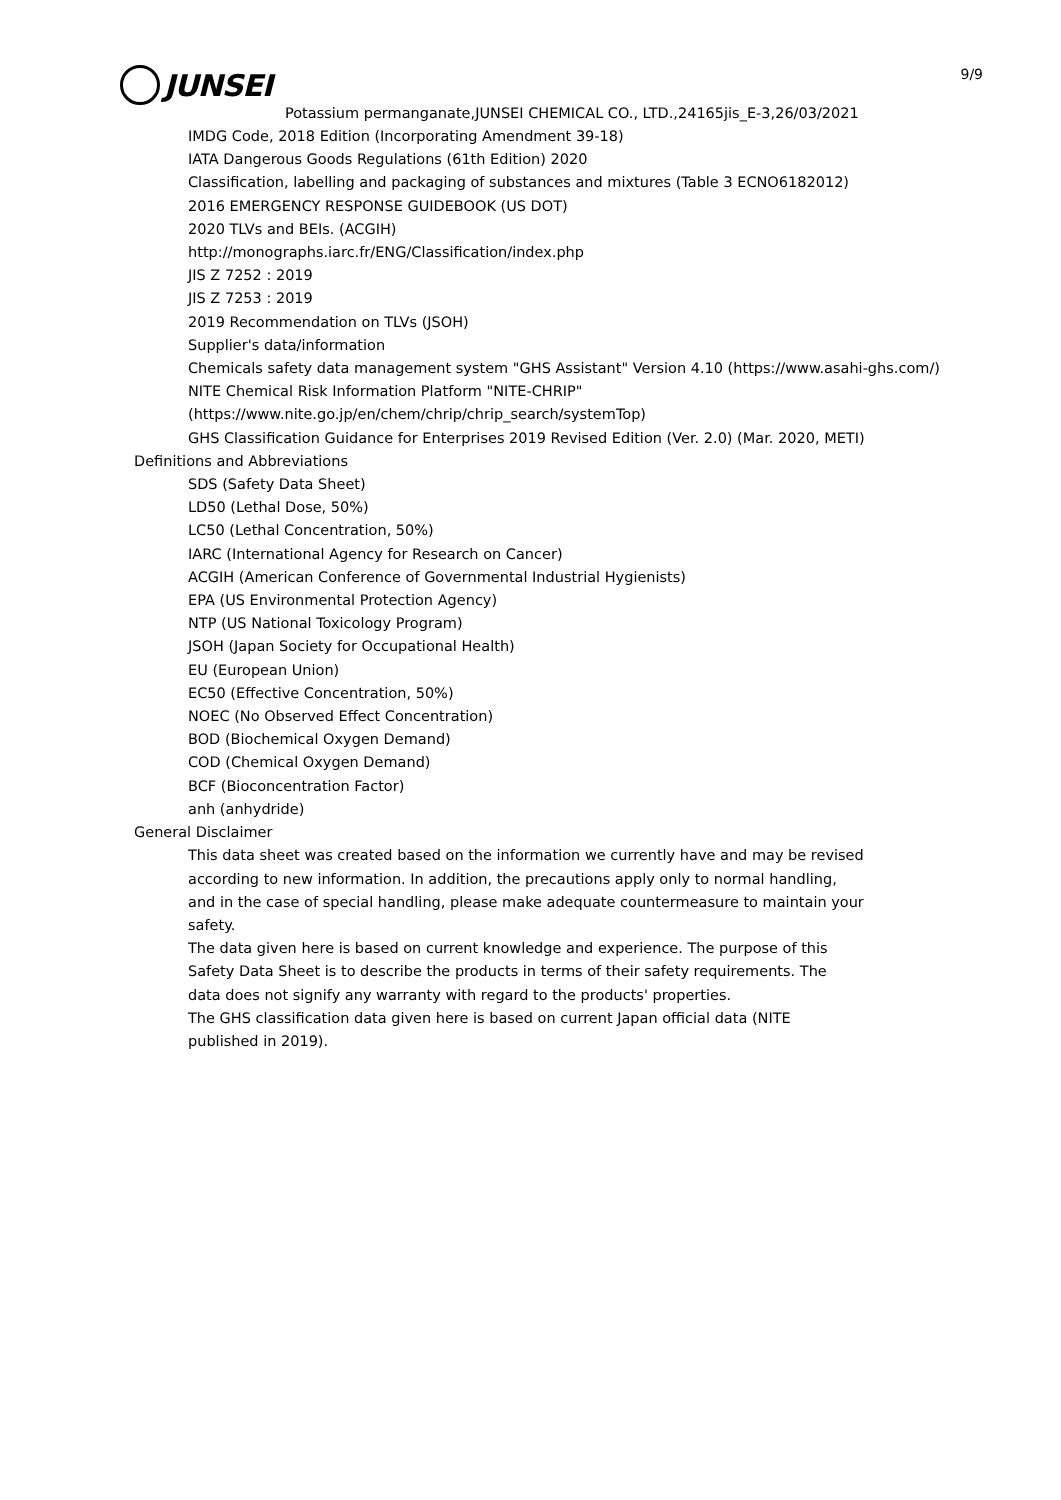9/9
JUNSEI
Potassium permanganate,JUNSEI CHEMICAL CO., LTD.,24165jis_E-3,26/03/2021
IMDG Code, 2018 Edition (Incorporating Amendment 39-18)
IATA Dangerous Goods Regulations (61th Edition) 2020
Classification, labelling and packaging of substances and mixtures (Table 3 ECNO6182012)
2016 EMERGENCY RESPONSE GUIDEBOOK (US DOT)
2020 TLVs and BEIs. (ACGIH)
http://monographs.iarc.fr/ENG/Classification/index.php
JIS Z 7252 : 2019
JIS Z 7253 : 2019
2019 Recommendation on TLVs (JSOH)
Supplier's data/information
Chemicals safety data management system "GHS Assistant" Version 4.10 (https://www.asahi-ghs.com/)
NITE Chemical Risk Information Platform "NITE-CHRIP"
(https://www.nite.go.jp/en/chem/chrip/chrip_search/systemTop)
GHS Classification Guidance for Enterprises 2019 Revised Edition (Ver. 2.0) (Mar. 2020, METI)
Definitions and Abbreviations
SDS (Safety Data Sheet)
LD50 (Lethal Dose, 50%)
LC50 (Lethal Concentration, 50%)
IARC (International Agency for Research on Cancer)
ACGIH (American Conference of Governmental Industrial Hygienists)
EPA (US Environmental Protection Agency)
NTP (US National Toxicology Program)
JSOH (Japan Society for Occupational Health)
EU (European Union)
EC50 (Effective Concentration, 50%)
NOEC (No Observed Effect Concentration)
BOD (Biochemical Oxygen Demand)
COD (Chemical Oxygen Demand)
BCF (Bioconcentration Factor)
anh (anhydride)
General Disclaimer
This data sheet was created based on the information we currently have and may be revised
according to new information. In addition, the precautions apply only to normal handling,
and in the case of special handling, please make adequate countermeasure to maintain your
safety.
The data given here is based on current knowledge and experience. The purpose of this
Safety Data Sheet is to describe the products in terms of their safety requirements. The
data does not signify any warranty with regard to the products' properties.
The GHS classification data given here is based on current Japan official data (NITE
published in 2019).